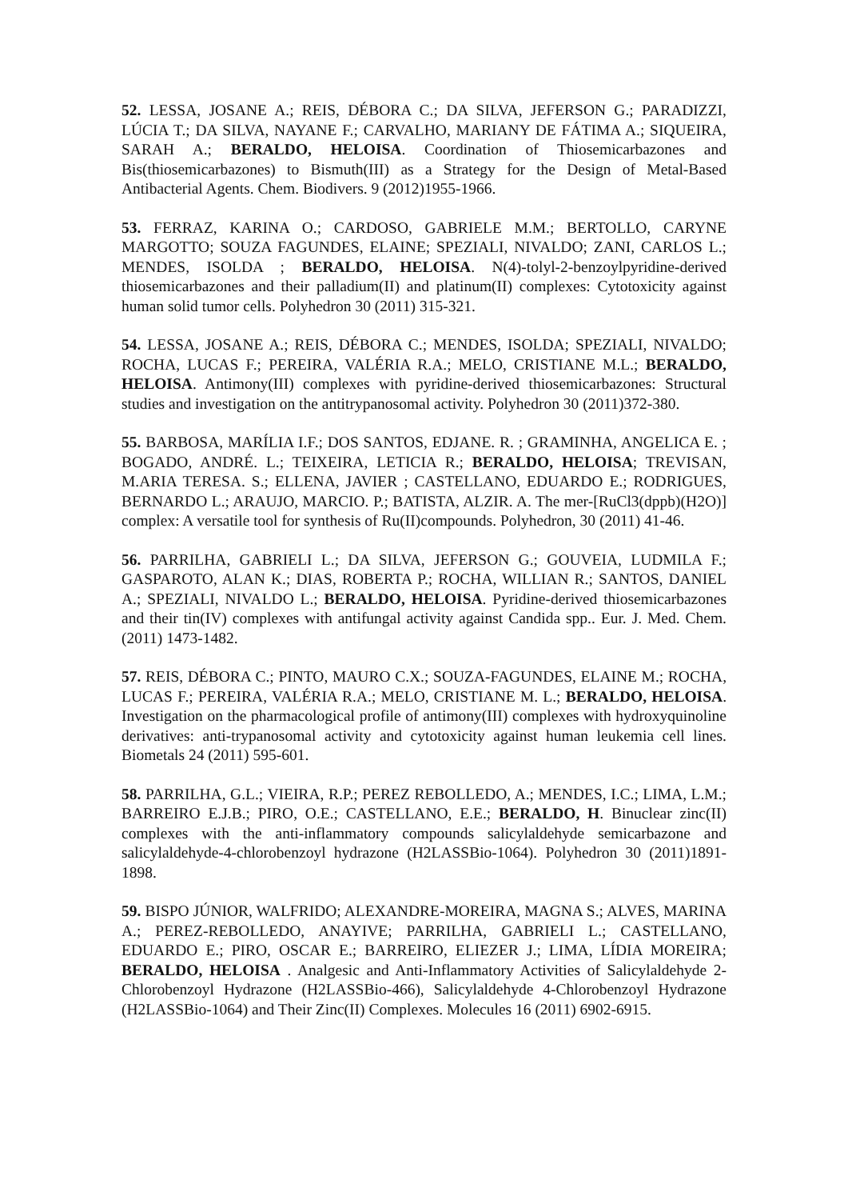52. LESSA, JOSANE A.; REIS, DÉBORA C.; DA SILVA, JEFERSON G.; PARADIZZI, LÚCIA T.; DA SILVA, NAYANE F.; CARVALHO, MARIANY DE FÁTIMA A.; SIQUEIRA, SARAH A.; BERALDO, HELOISA. Coordination of Thiosemicarbazones and Bis(thiosemicarbazones) to Bismuth(III) as a Strategy for the Design of Metal-Based Antibacterial Agents. Chem. Biodivers. 9 (2012)1955-1966.
53. FERRAZ, KARINA O.; CARDOSO, GABRIELE M.M.; BERTOLLO, CARYNE MARGOTTO; SOUZA FAGUNDES, ELAINE; SPEZIALI, NIVALDO; ZANI, CARLOS L.; MENDES, ISOLDA ; BERALDO, HELOISA. N(4)-tolyl-2-benzoylpyridine-derived thiosemicarbazones and their palladium(II) and platinum(II) complexes: Cytotoxicity against human solid tumor cells. Polyhedron 30 (2011) 315-321.
54. LESSA, JOSANE A.; REIS, DÉBORA C.; MENDES, ISOLDA; SPEZIALI, NIVALDO; ROCHA, LUCAS F.; PEREIRA, VALÉRIA R.A.; MELO, CRISTIANE M.L.; BERALDO, HELOISA. Antimony(III) complexes with pyridine-derived thiosemicarbazones: Structural studies and investigation on the antitrypanosomal activity. Polyhedron 30 (2011)372-380.
55. BARBOSA, MARÍLIA I.F.; DOS SANTOS, EDJANE. R. ; GRAMINHA, ANGELICA E. ; BOGADO, ANDRÉ. L.; TEIXEIRA, LETICIA R.; BERALDO, HELOISA; TREVISAN, M.ARIA TERESA. S.; ELLENA, JAVIER ; CASTELLANO, EDUARDO E.; RODRIGUES, BERNARDO L.; ARAUJO, MARCIO. P.; BATISTA, ALZIR. A. The mer-[RuCl3(dppb)(H2O)] complex: A versatile tool for synthesis of Ru(II)compounds. Polyhedron, 30 (2011) 41-46.
56. PARRILHA, GABRIELI L.; DA SILVA, JEFERSON G.; GOUVEIA, LUDMILA F.; GASPAROTO, ALAN K.; DIAS, ROBERTA P.; ROCHA, WILLIAN R.; SANTOS, DANIEL A.; SPEZIALI, NIVALDO L.; BERALDO, HELOISA. Pyridine-derived thiosemicarbazones and their tin(IV) complexes with antifungal activity against Candida spp.. Eur. J. Med. Chem. (2011) 1473-1482.
57. REIS, DÉBORA C.; PINTO, MAURO C.X.; SOUZA-FAGUNDES, ELAINE M.; ROCHA, LUCAS F.; PEREIRA, VALÉRIA R.A.; MELO, CRISTIANE M. L.; BERALDO, HELOISA. Investigation on the pharmacological profile of antimony(III) complexes with hydroxyquinoline derivatives: anti-trypanosomal activity and cytotoxicity against human leukemia cell lines. Biometals 24 (2011) 595-601.
58. PARRILHA, G.L.; VIEIRA, R.P.; PEREZ REBOLLEDO, A.; MENDES, I.C.; LIMA, L.M.; BARREIRO E.J.B.; PIRO, O.E.; CASTELLANO, E.E.; BERALDO, H. Binuclear zinc(II) complexes with the anti-inflammatory compounds salicylaldehyde semicarbazone and salicylaldehyde-4-chlorobenzoyl hydrazone (H2LASSBio-1064). Polyhedron 30 (2011)1891-1898.
59. BISPO JÚNIOR, WALFRIDO; ALEXANDRE-MOREIRA, MAGNA S.; ALVES, MARINA A.; PEREZ-REBOLLEDO, ANAYIVE; PARRILHA, GABRIELI L.; CASTELLANO, EDUARDO E.; PIRO, OSCAR E.; BARREIRO, ELIEZER J.; LIMA, LÍDIA MOREIRA; BERALDO, HELOISA . Analgesic and Anti-Inflammatory Activities of Salicylaldehyde 2-Chlorobenzoyl Hydrazone (H2LASSBio-466), Salicylaldehyde 4-Chlorobenzoyl Hydrazone (H2LASSBio-1064) and Their Zinc(II) Complexes. Molecules 16 (2011) 6902-6915.